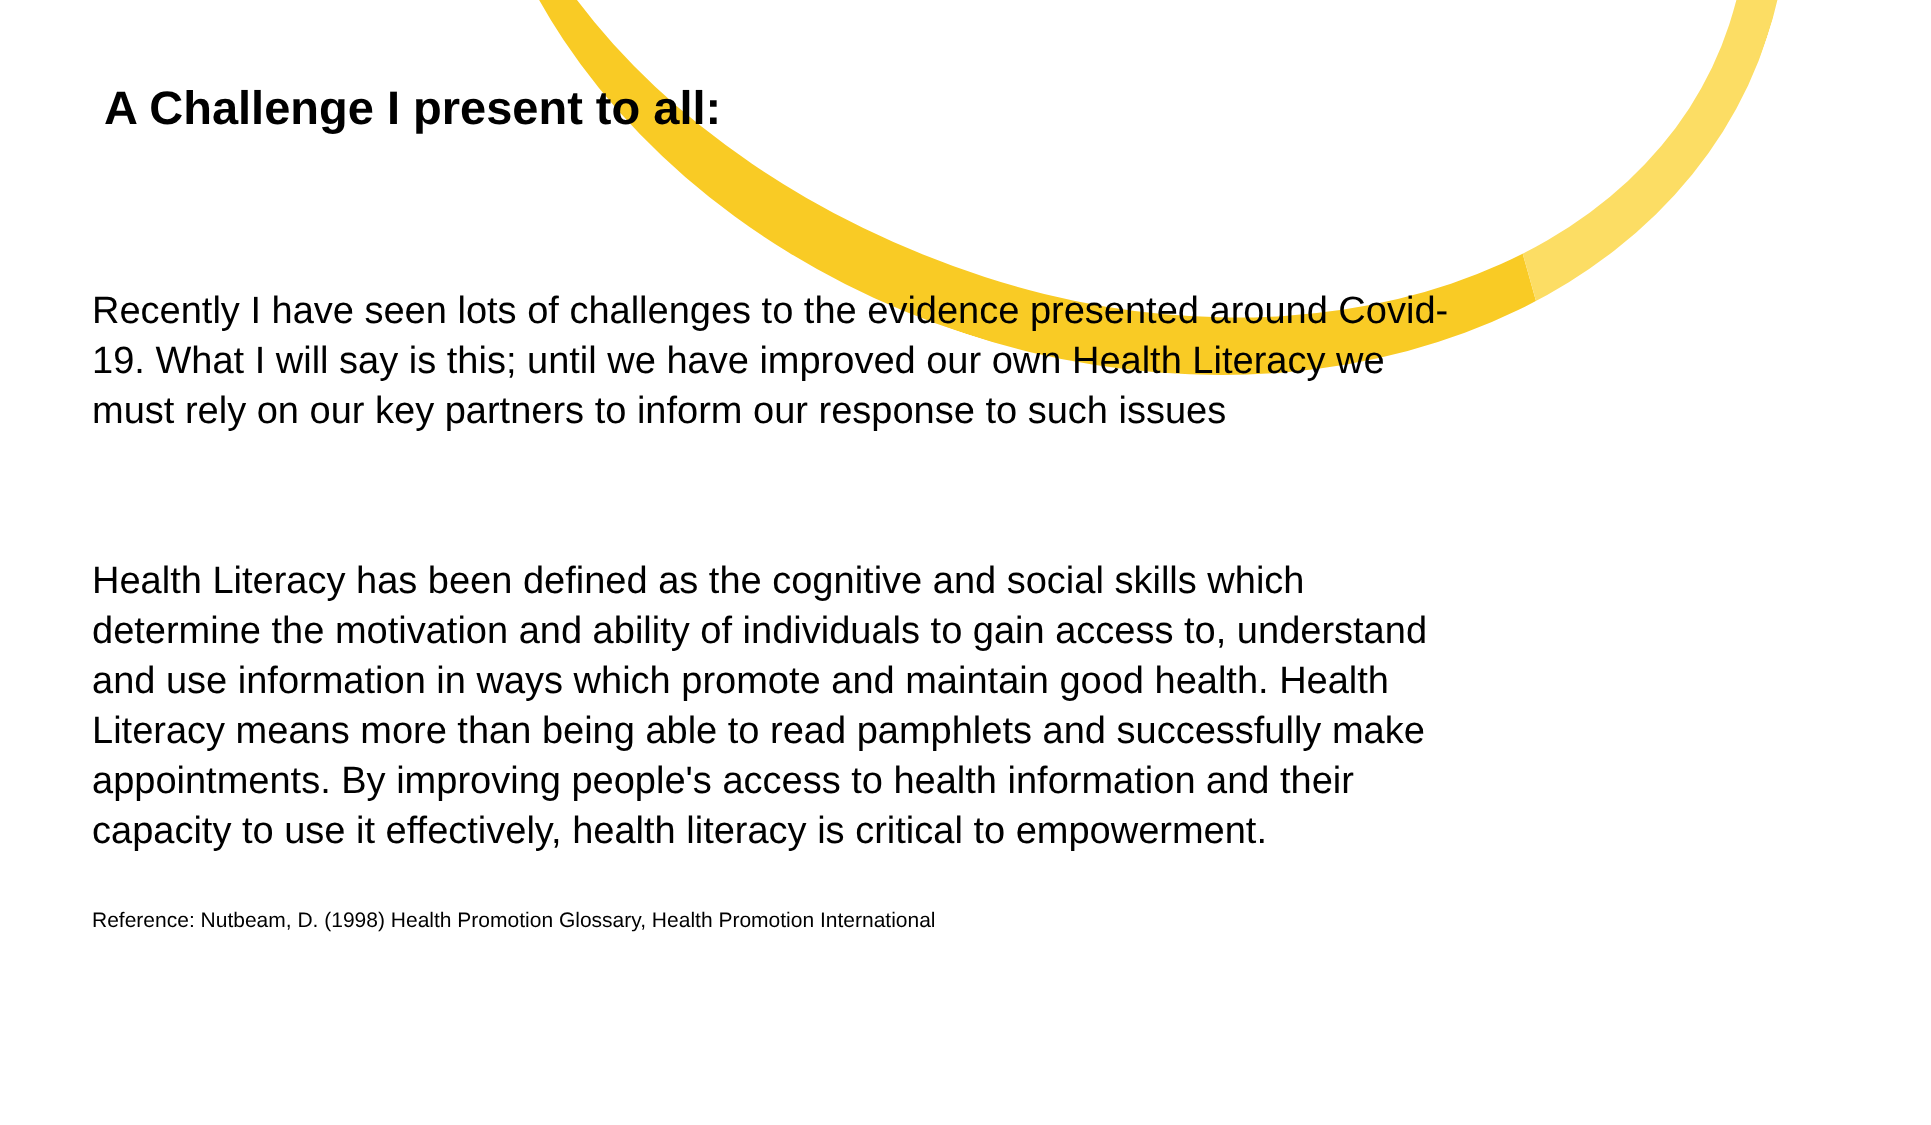A Challenge I present to all:
Recently I have seen lots of challenges to the evidence presented around Covid-19. What I will say is this; until we have improved our own Health Literacy we must rely on our key partners to inform our response to such issues
Health Literacy has been defined as the cognitive and social skills which determine the motivation and ability of individuals to gain access to, understand and use information in ways which promote and maintain good health. Health Literacy means more than being able to read pamphlets and successfully make appointments. By improving people's access to health information and their capacity to use it effectively, health literacy is critical to empowerment.
Reference: Nutbeam, D. (1998) Health Promotion Glossary, Health Promotion International